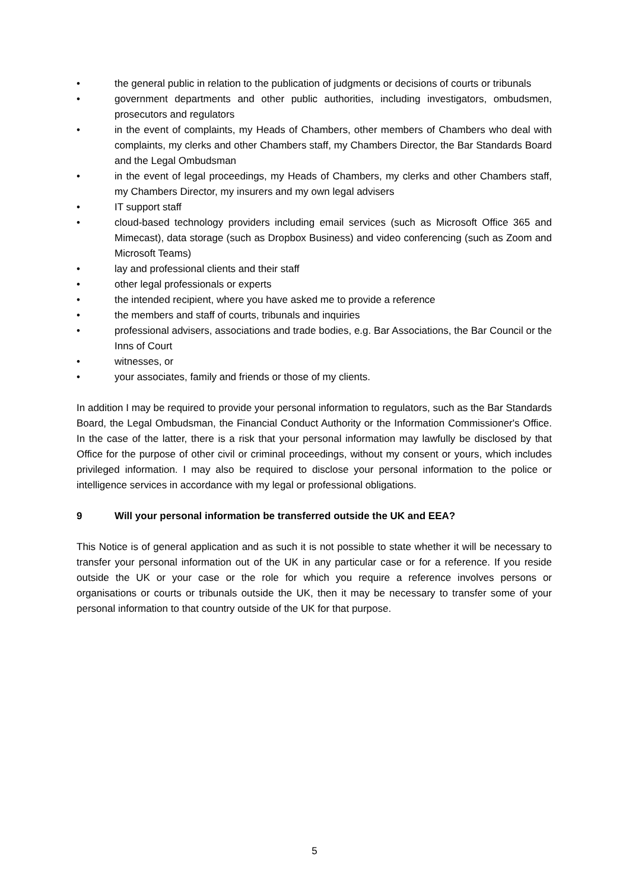• the general public in relation to the publication of judgments or decisions of courts or tribunals
• government departments and other public authorities, including investigators, ombudsmen, prosecutors and regulators
• in the event of complaints, my Heads of Chambers, other members of Chambers who deal with complaints, my clerks and other Chambers staff, my Chambers Director, the Bar Standards Board and the Legal Ombudsman
• in the event of legal proceedings, my Heads of Chambers, my clerks and other Chambers staff, my Chambers Director, my insurers and my own legal advisers
• IT support staff
• cloud-based technology providers including email services (such as Microsoft Office 365 and Mimecast), data storage (such as Dropbox Business) and video conferencing (such as Zoom and Microsoft Teams)
• lay and professional clients and their staff
• other legal professionals or experts
• the intended recipient, where you have asked me to provide a reference
• the members and staff of courts, tribunals and inquiries
• professional advisers, associations and trade bodies, e.g. Bar Associations, the Bar Council or the Inns of Court
• witnesses, or
• your associates, family and friends or those of my clients.
In addition I may be required to provide your personal information to regulators, such as the Bar Standards Board, the Legal Ombudsman, the Financial Conduct Authority or the Information Commissioner's Office. In the case of the latter, there is a risk that your personal information may lawfully be disclosed by that Office for the purpose of other civil or criminal proceedings, without my consent or yours, which includes privileged information. I may also be required to disclose your personal information to the police or intelligence services in accordance with my legal or professional obligations.
9 Will your personal information be transferred outside the UK and EEA?
This Notice is of general application and as such it is not possible to state whether it will be necessary to transfer your personal information out of the UK in any particular case or for a reference. If you reside outside the UK or your case or the role for which you require a reference involves persons or organisations or courts or tribunals outside the UK, then it may be necessary to transfer some of your personal information to that country outside of the UK for that purpose.
5